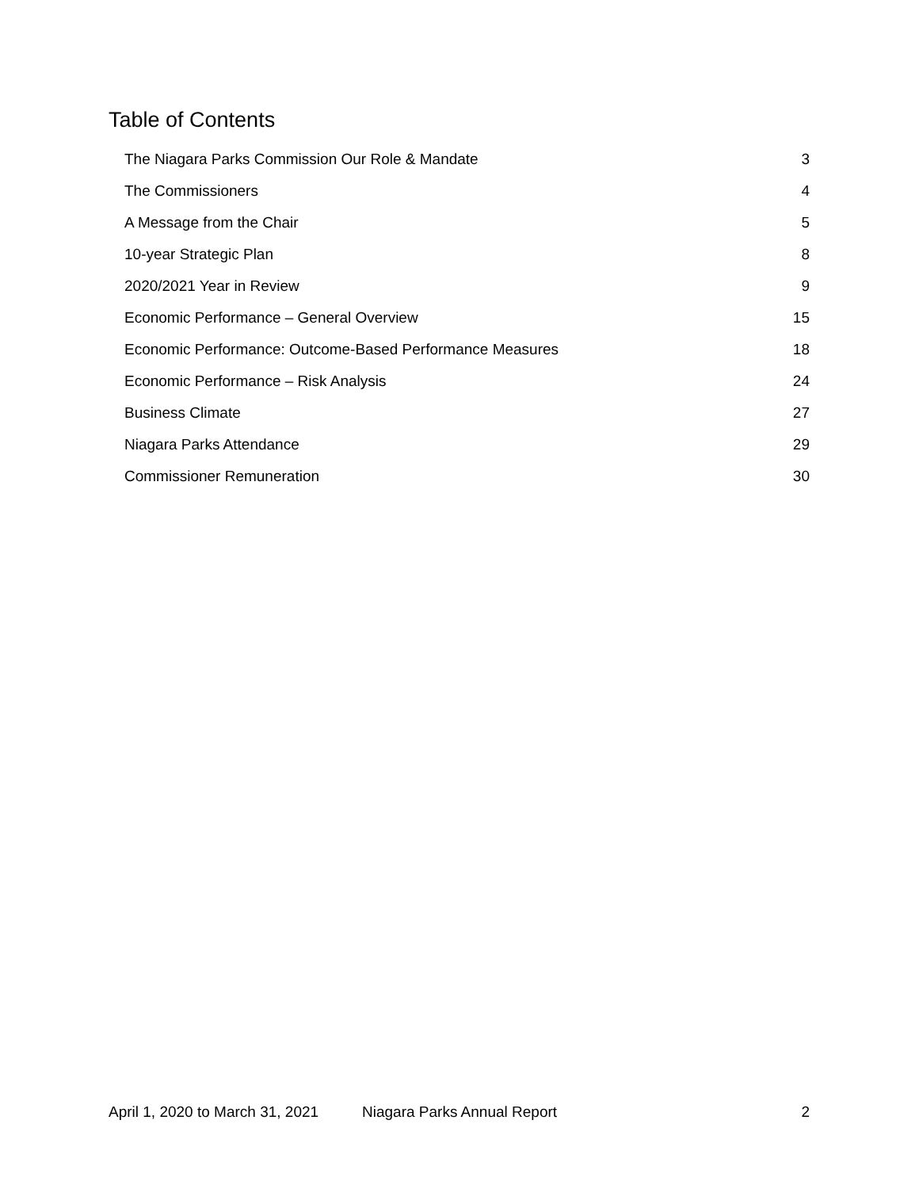Table of Contents
The Niagara Parks Commission Our Role & Mandate 3
The Commissioners 4
A Message from the Chair 5
10-year Strategic Plan 8
2020/2021 Year in Review 9
Economic Performance – General Overview 15
Economic Performance: Outcome-Based Performance Measures 18
Economic Performance – Risk Analysis 24
Business Climate 27
Niagara Parks Attendance 29
Commissioner Remuneration 30
April 1, 2020 to March 31, 2021 Niagara Parks Annual Report 2